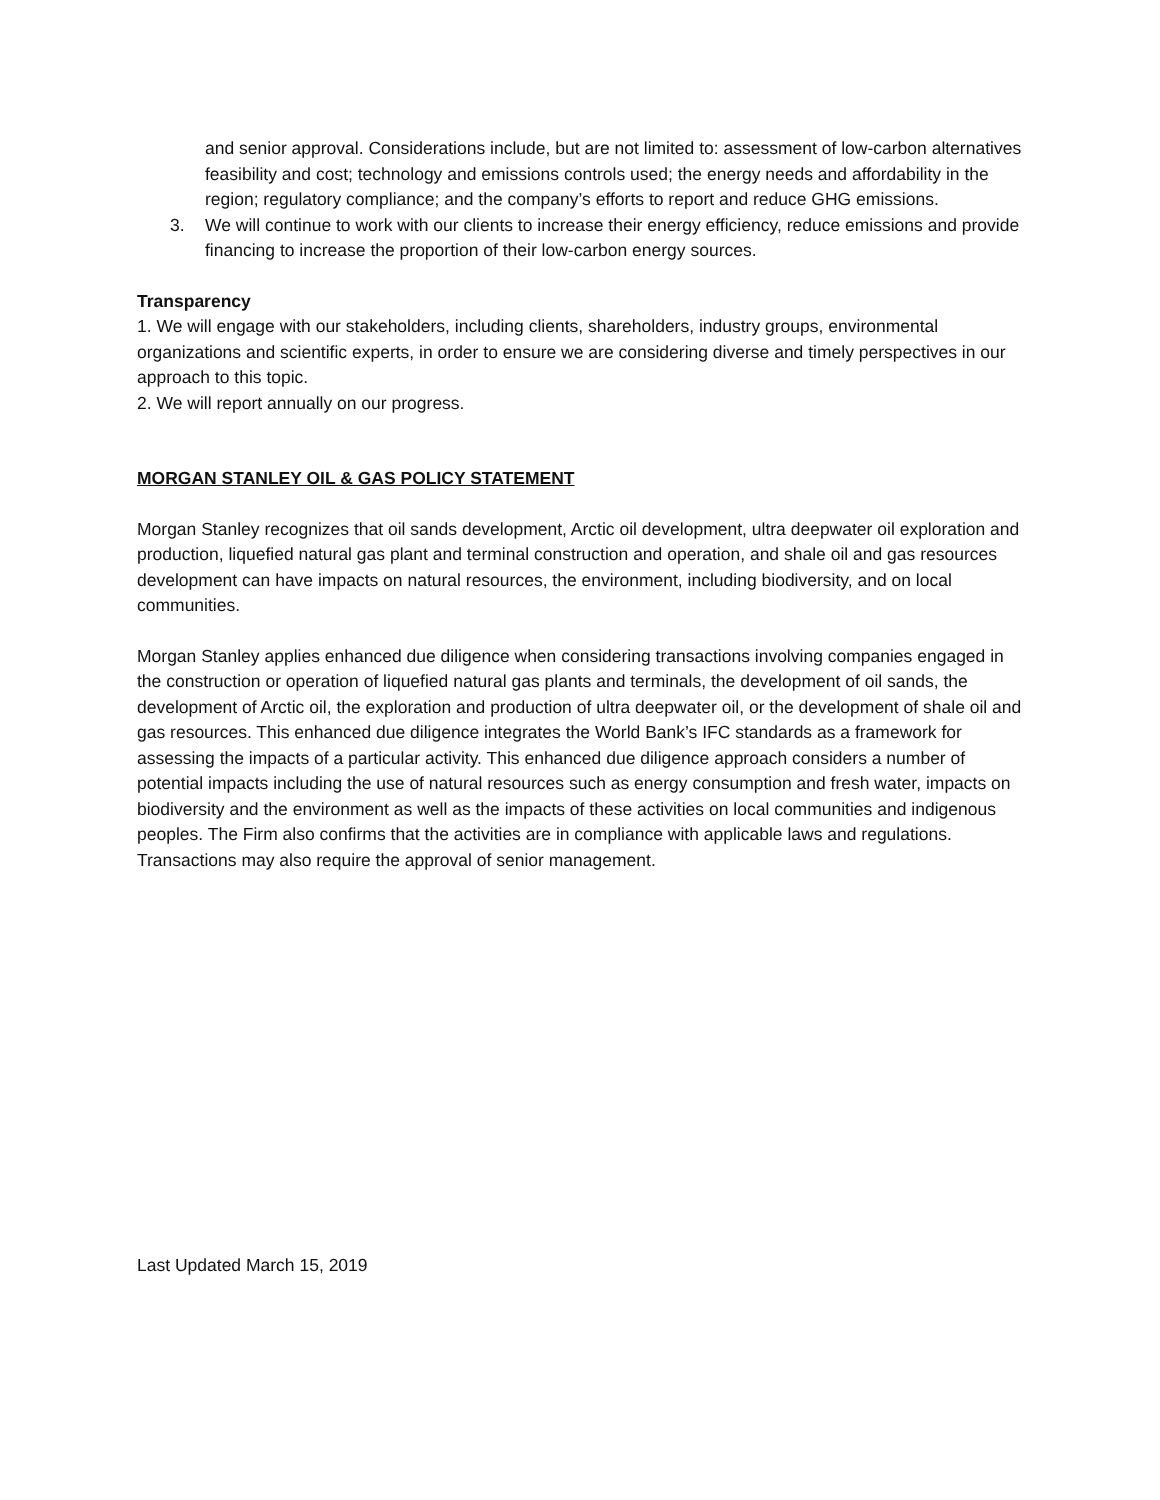and senior approval. Considerations include, but are not limited to: assessment of low-carbon alternatives feasibility and cost; technology and emissions controls used; the energy needs and affordability in the region; regulatory compliance; and the company’s efforts to report and reduce GHG emissions.
3. We will continue to work with our clients to increase their energy efficiency, reduce emissions and provide financing to increase the proportion of their low-carbon energy sources.
Transparency
1. We will engage with our stakeholders, including clients, shareholders, industry groups, environmental organizations and scientific experts, in order to ensure we are considering diverse and timely perspectives in our approach to this topic.
2. We will report annually on our progress.
MORGAN STANLEY OIL & GAS POLICY STATEMENT
Morgan Stanley recognizes that oil sands development, Arctic oil development, ultra deepwater oil exploration and production, liquefied natural gas plant and terminal construction and operation, and shale oil and gas resources development can have impacts on natural resources, the environment, including biodiversity, and on local communities.
Morgan Stanley applies enhanced due diligence when considering transactions involving companies engaged in the construction or operation of liquefied natural gas plants and terminals, the development of oil sands, the development of Arctic oil, the exploration and production of ultra deepwater oil, or the development of shale oil and gas resources. This enhanced due diligence integrates the World Bank’s IFC standards as a framework for assessing the impacts of a particular activity. This enhanced due diligence approach considers a number of potential impacts including the use of natural resources such as energy consumption and fresh water, impacts on biodiversity and the environment as well as the impacts of these activities on local communities and indigenous peoples. The Firm also confirms that the activities are in compliance with applicable laws and regulations. Transactions may also require the approval of senior management.
Last Updated March 15, 2019